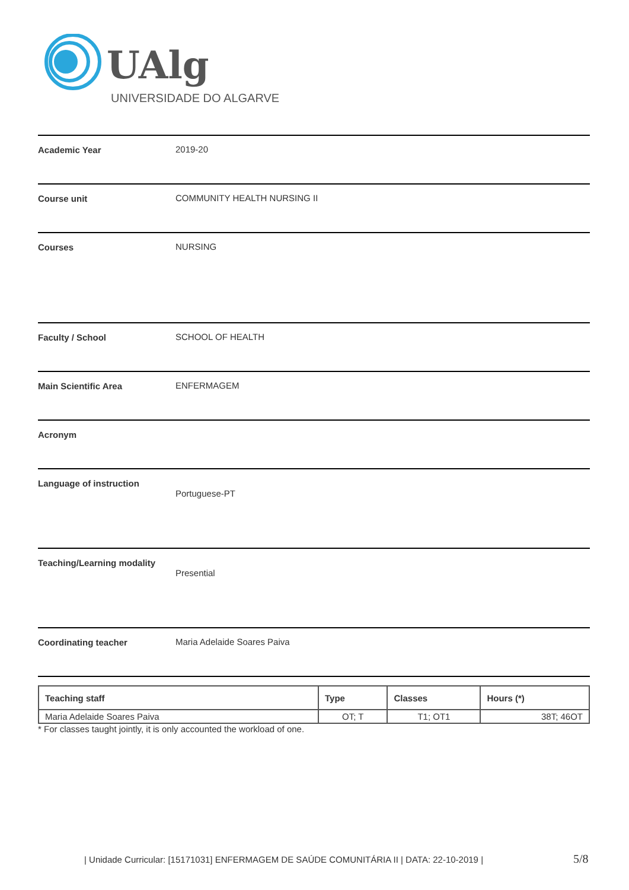UAlg
UNIVERSIDADE DO ALGARVE
Academic Year 2019-20
Course unit COMMUNITY HEALTH NURSING II
Courses NURSING
Faculty / School SCHOOL OF HEALTH
Main Scientific Area ENFERMAGEM
Acronym
Language of instruction
Portuguese-PT
Teaching/Learning modality
Presential
Coordinating teacher Maria Adelaide Soares Paiva
| Teaching staff | Type | Classes | Hours (*) |
| --- | --- | --- | --- |
| Maria Adelaide Soares Paiva | OT; T | T1; OT1 | 38T; 46OT |
* For classes taught jointly, it is only accounted the workload of one.
| Unidade Curricular: [15171031] ENFERMAGEM DE SAÚDE COMUNITÁRIA II | DATA: 22-10-2019 |
5/8